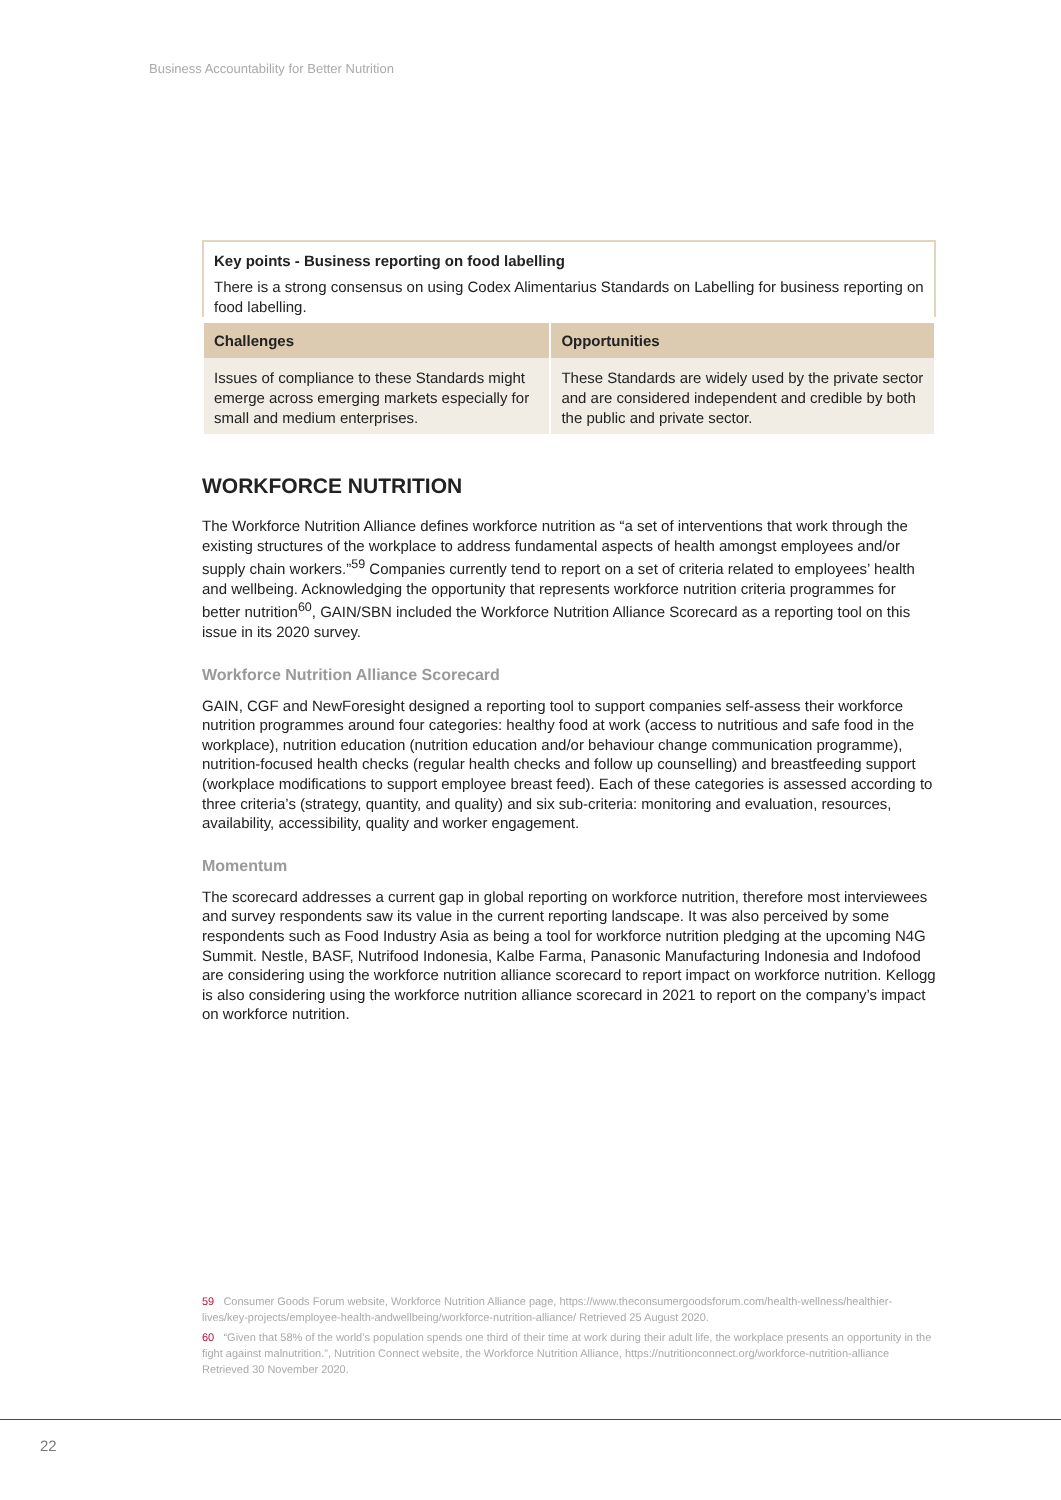Business Accountability for Better Nutrition
Key points - Business reporting on food labelling
There is a strong consensus on using Codex Alimentarius Standards on Labelling for business reporting on food labelling.
| Challenges | Opportunities |
| --- | --- |
| Issues of compliance to these Standards might emerge across emerging markets especially for small and medium enterprises. | These Standards are widely used by the private sector and are considered independent and credible by both the public and private sector. |
WORKFORCE NUTRITION
The Workforce Nutrition Alliance defines workforce nutrition as “a set of interventions that work through the existing structures of the workplace to address fundamental aspects of health amongst employees and/or supply chain workers.”<sup>59</sup> Companies currently tend to report on a set of criteria related to employees’ health and wellbeing. Acknowledging the opportunity that represents workforce nutrition criteria programmes for better nutrition<sup>60</sup>, GAIN/SBN included the Workforce Nutrition Alliance Scorecard as a reporting tool on this issue in its 2020 survey.
Workforce Nutrition Alliance Scorecard
GAIN, CGF and NewForesight designed a reporting tool to support companies self-assess their workforce nutrition programmes around four categories: healthy food at work (access to nutritious and safe food in the workplace), nutrition education (nutrition education and/or behaviour change communication programme), nutrition-focused health checks (regular health checks and follow up counselling) and breastfeeding support (workplace modifications to support employee breast feed). Each of these categories is assessed according to three criteria’s (strategy, quantity, and quality) and six sub-criteria: monitoring and evaluation, resources, availability, accessibility, quality and worker engagement.
Momentum
The scorecard addresses a current gap in global reporting on workforce nutrition, therefore most interviewees and survey respondents saw its value in the current reporting landscape. It was also perceived by some respondents such as Food Industry Asia as being a tool for workforce nutrition pledging at the upcoming N4G Summit. Nestle, BASF, Nutrifood Indonesia, Kalbe Farma, Panasonic Manufacturing Indonesia and Indofood are considering using the workforce nutrition alliance scorecard to report impact on workforce nutrition. Kellogg is also considering using the workforce nutrition alliance scorecard in 2021 to report on the company’s impact on workforce nutrition.
59 Consumer Goods Forum website, Workforce Nutrition Alliance page, https://www.theconsumergoodsforum.com/health-wellness/healthier-lives/key-projects/employee-health-andwellbeing/workforce-nutrition-alliance/ Retrieved 25 August 2020.
60 “Given that 58% of the world’s population spends one third of their time at work during their adult life, the workplace presents an opportunity in the fight against malnutrition.”, Nutrition Connect website, the Workforce Nutrition Alliance, https://nutritionconnect.org/workforce-nutrition-alliance Retrieved 30 November 2020.
22